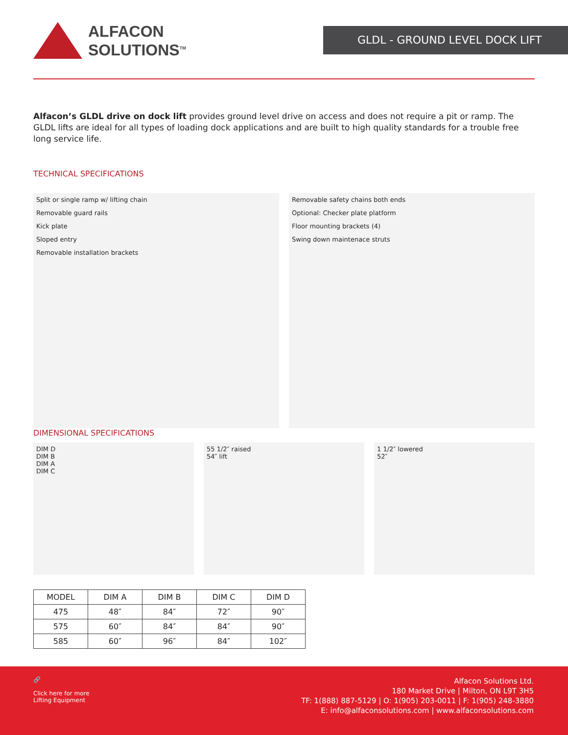ALFACON
SOLUTIONS<sup>TM</sup>
GLDL - GROUND LEVEL DOCK LIFT
Alfacon’s GLDL drive on dock lift provides ground level drive on access and does not require a pit or ramp. The GLDL lifts are ideal for all types of loading dock applications and are built to high quality standards for a trouble free long service life.
TECHNICAL SPECIFICATIONS
Split or single ramp w/ lifting chain
Removable guard rails
Kick plate
Sloped entry
Removable installation brackets
Removable safety chains both ends
Optional: Checker plate platform
Floor mounting brackets (4)
Swing down maintenace struts
DIMENSIONAL SPECIFICATIONS
DIM D
DIM B
DIM A
DIM C
55 1/2″ raised
54″ lift
1 1/2″ lowered
52″
| MODEL | DIM A | DIM B | DIM C | DIM D |
| --- | --- | --- | --- | --- |
| 475 | 48″ | 84″ | 72″ | 90″ |
| 575 | 60″ | 84″ | 84″ | 90″ |
| 585 | 60″ | 96″ | 84″ | 102″ |
🔗
Click here for more
Lifting Equipment
Alfacon Solutions Ltd.
180 Market Drive | Milton, ON L9T 3H5
TF: 1(888) 887-5129 | O: 1(905) 203-0011 | F: 1(905) 248-3880
E: info@alfaconsolutions.com | www.alfaconsolutions.com